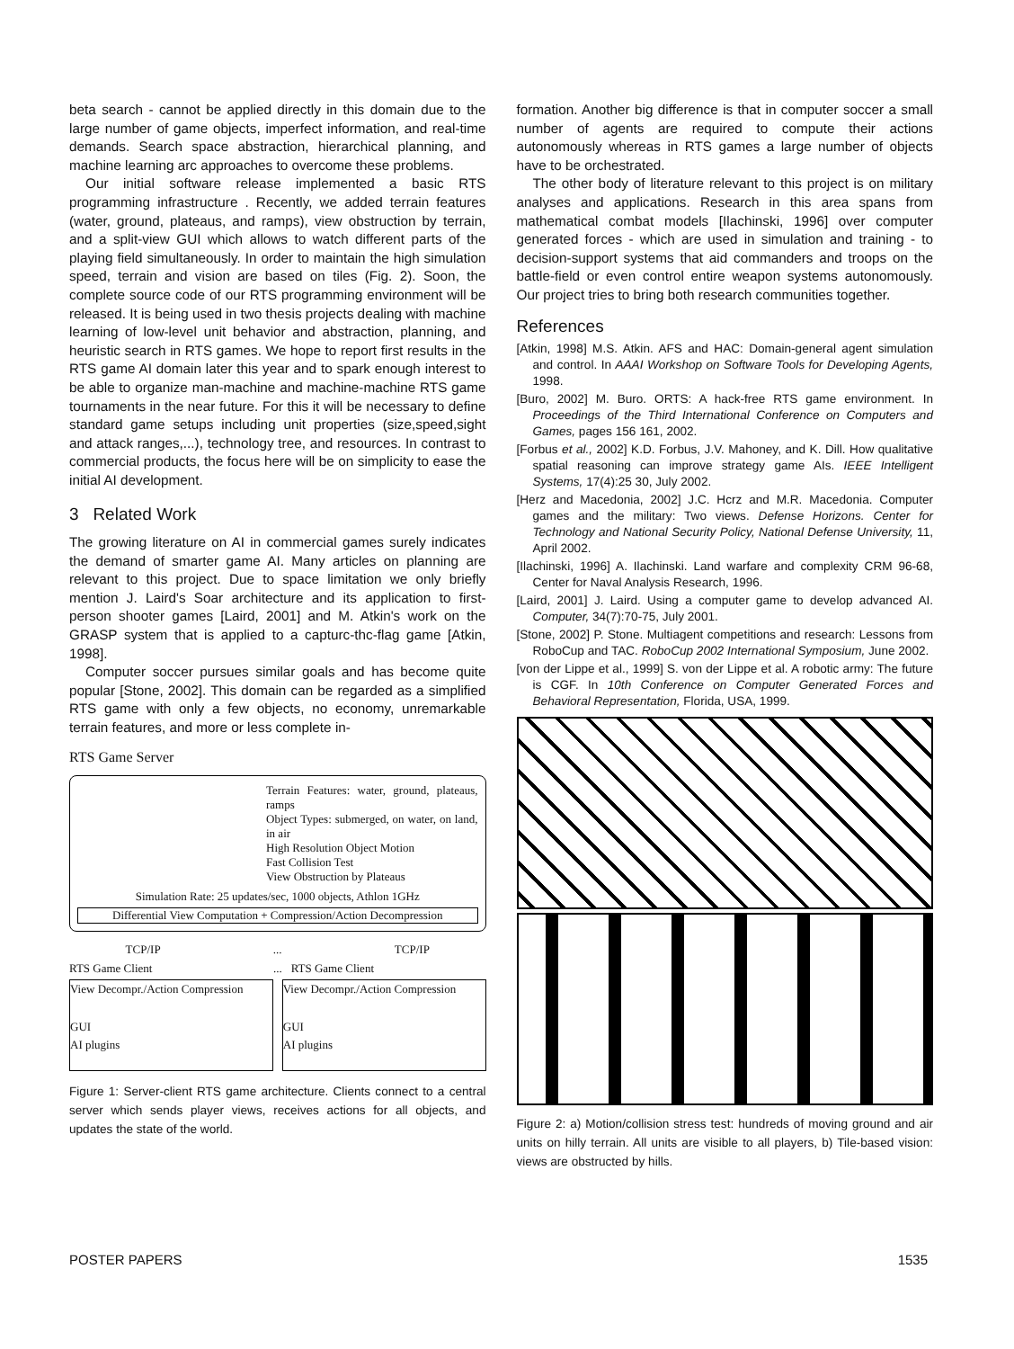beta search - cannot be applied directly in this domain due to the large number of game objects, imperfect information, and real-time demands. Search space abstraction, hierarchical planning, and machine learning arc approaches to overcome these problems.
Our initial software release implemented a basic RTS programming infrastructure . Recently, we added terrain features (water, ground, plateaus, and ramps), view obstruction by terrain, and a split-view GUI which allows to watch different parts of the playing field simultaneously. In order to maintain the high simulation speed, terrain and vision are based on tiles (Fig. 2). Soon, the complete source code of our RTS programming environment will be released. It is being used in two thesis projects dealing with machine learning of low-level unit behavior and abstraction, planning, and heuristic search in RTS games. We hope to report first results in the RTS game AI domain later this year and to spark enough interest to be able to organize man-machine and machine-machine RTS game tournaments in the near future. For this it will be necessary to define standard game setups including unit properties (size,speed,sight and attack ranges,...), technology tree, and resources. In contrast to commercial products, the focus here will be on simplicity to ease the initial AI development.
3 Related Work
The growing literature on AI in commercial games surely indicates the demand of smarter game AI. Many articles on planning are relevant to this project. Due to space limitation we only briefly mention J. Laird's Soar architecture and its application to first-person shooter games [Laird, 2001] and M. Atkin's work on the GRASP system that is applied to a capturc-thc-flag game [Atkin, 1998].
Computer soccer pursues similar goals and has become quite popular [Stone, 2002]. This domain can be regarded as a simplified RTS game with only a few objects, no economy, unremarkable terrain features, and more or less complete in-
RTS Game Server
Terrain Features: water, ground, plateaus, ramps
Object Types: submerged, on water, on land, in air
High Resolution Object Motion
Fast Collision Test
View Obstruction by Plateaus
Simulation Rate: 25 updates/sec, 1000 objects, Athlon 1GHz
Differential View Computation + Compression/Action Decompression
TCP/IP ... TCP/IP
RTS Game Client... RTS Game Client
View Decompr./Action Compression
GUI
AI plugins
View Decompr./Action Compression
GUI
AI plugins
Figure 1: Server-client RTS game architecture. Clients connect to a central server which sends player views, receives actions for all objects, and updates the state of the world.
formation. Another big difference is that in computer soccer a small number of agents are required to compute their actions autonomously whereas in RTS games a large number of objects have to be orchestrated.
The other body of literature relevant to this project is on military analyses and applications. Research in this area spans from mathematical combat models [Ilachinski, 1996] over computer generated forces - which are used in simulation and training - to decision-support systems that aid commanders and troops on the battle-field or even control entire weapon systems autonomously. Our project tries to bring both research communities together.
References
[Atkin, 1998] M.S. Atkin. AFS and HAC: Domain-general agent simulation and control. In AAAI Workshop on Software Tools for Developing Agents, 1998.
[Buro, 2002] M. Buro. ORTS: A hack-free RTS game environment. In Proceedings of the Third International Conference on Computers and Games, pages 156 161, 2002.
[Forbus et al., 2002] K.D. Forbus, J.V. Mahoney, and K. Dill. How qualitative spatial reasoning can improve strategy game AIs. IEEE Intelligent Systems, 17(4):25 30, July 2002.
[Herz and Macedonia, 2002] J.C. Hcrz and M.R. Macedonia. Computer games and the military: Two views. Defense Horizons. Center for Technology and National Security Policy, National Defense University, 11, April 2002.
[Ilachinski, 1996] A. Ilachinski. Land warfare and complexity CRM 96-68, Center for Naval Analysis Research, 1996.
[Laird, 2001] J. Laird. Using a computer game to develop advanced AI. Computer, 34(7):70-75, July 2001.
[Stone, 2002] P. Stone. Multiagent competitions and research: Lessons from RoboCup and TAC. RoboCup 2002 International Symposium, June 2002.
[von der Lippe et al., 1999] S. von der Lippe et al. A robotic army: The future is CGF. In 10th Conference on Computer Generated Forces and Behavioral Representation, Florida, USA, 1999.
Figure 2: a) Motion/collision stress test: hundreds of moving ground and air units on hilly terrain. All units are visible to all players, b) Tile-based vision: views are obstructed by hills.
POSTER PAPERS 1535